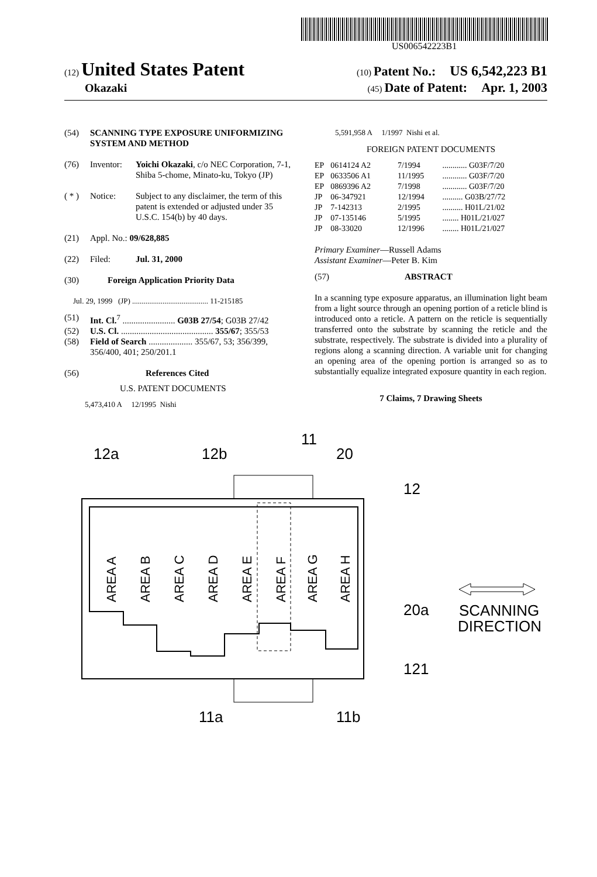US006542223B1
(12) United States Patent (10) Patent No.: US 6,542,223 B1
Okazaki (45) Date of Patent: Apr. 1, 2003
(54) SCANNING TYPE EXPOSURE UNIFORMIZING SYSTEM AND METHOD
(76) Inventor: Yoichi Okazaki, c/o NEC Corporation, 7-1, Shiba 5-chome, Minato-ku, Tokyo (JP)
( * ) Notice: Subject to any disclaimer, the term of this patent is extended or adjusted under 35 U.S.C. 154(b) by 40 days.
(21) Appl. No.: 09/628,885
(22) Filed: Jul. 31, 2000
(30) Foreign Application Priority Data
Jul. 29, 1999 (JP) ........................................ 11-215185
(51) Int. Cl.<sup>7</sup> ........................ G03B 27/54; G03B 27/42
(52) U.S. Cl. .......................................... 355/67; 355/53
(58) Field of Search .................... 355/67, 53; 356/399, 356/400, 401; 250/201.1
(56) References Cited
U.S. PATENT DOCUMENTS
5,473,410 A 12/1995 Nishi
5,591,958 A 1/1997 Nishi et al.
FOREIGN PATENT DOCUMENTS
| EP | 0614124 A2 | 7/1994 | ............ G03F/7/20 |
| EP | 0633506 A1 | 11/1995 | ............ G03F/7/20 |
| EP | 0869396 A2 | 7/1998 | ............ G03F/7/20 |
| JP | 06-347921 | 12/1994 | .......... G03B/27/72 |
| JP | 7-142313 | 2/1995 | .......... H01L/21/02 |
| JP | 07-135146 | 5/1995 | ........ H01L/21/027 |
| JP | 08-33020 | 12/1996 | ........ H01L/21/027 |
Primary Examiner—Russell Adams
Assistant Examiner—Peter B. Kim
(57) ABSTRACT
In a scanning type exposure apparatus, an illumination light beam from a light source through an opening portion of a reticle blind is introduced onto a reticle. A pattern on the reticle is sequentially transferred onto the substrate by scanning the reticle and the substrate, respectively. The substrate is divided into a plurality of regions along a scanning direction. A variable unit for changing an opening area of the opening portion is arranged so as to substantially equalize integrated exposure quantity in each region.
7 Claims, 7 Drawing Sheets
AREA A
AREA B
AREA C
AREA D
AREA E
AREA F
AREA G
AREA H
12a
12b
11
20
12
20a
121
11a
11b
SCANNING
DIRECTION